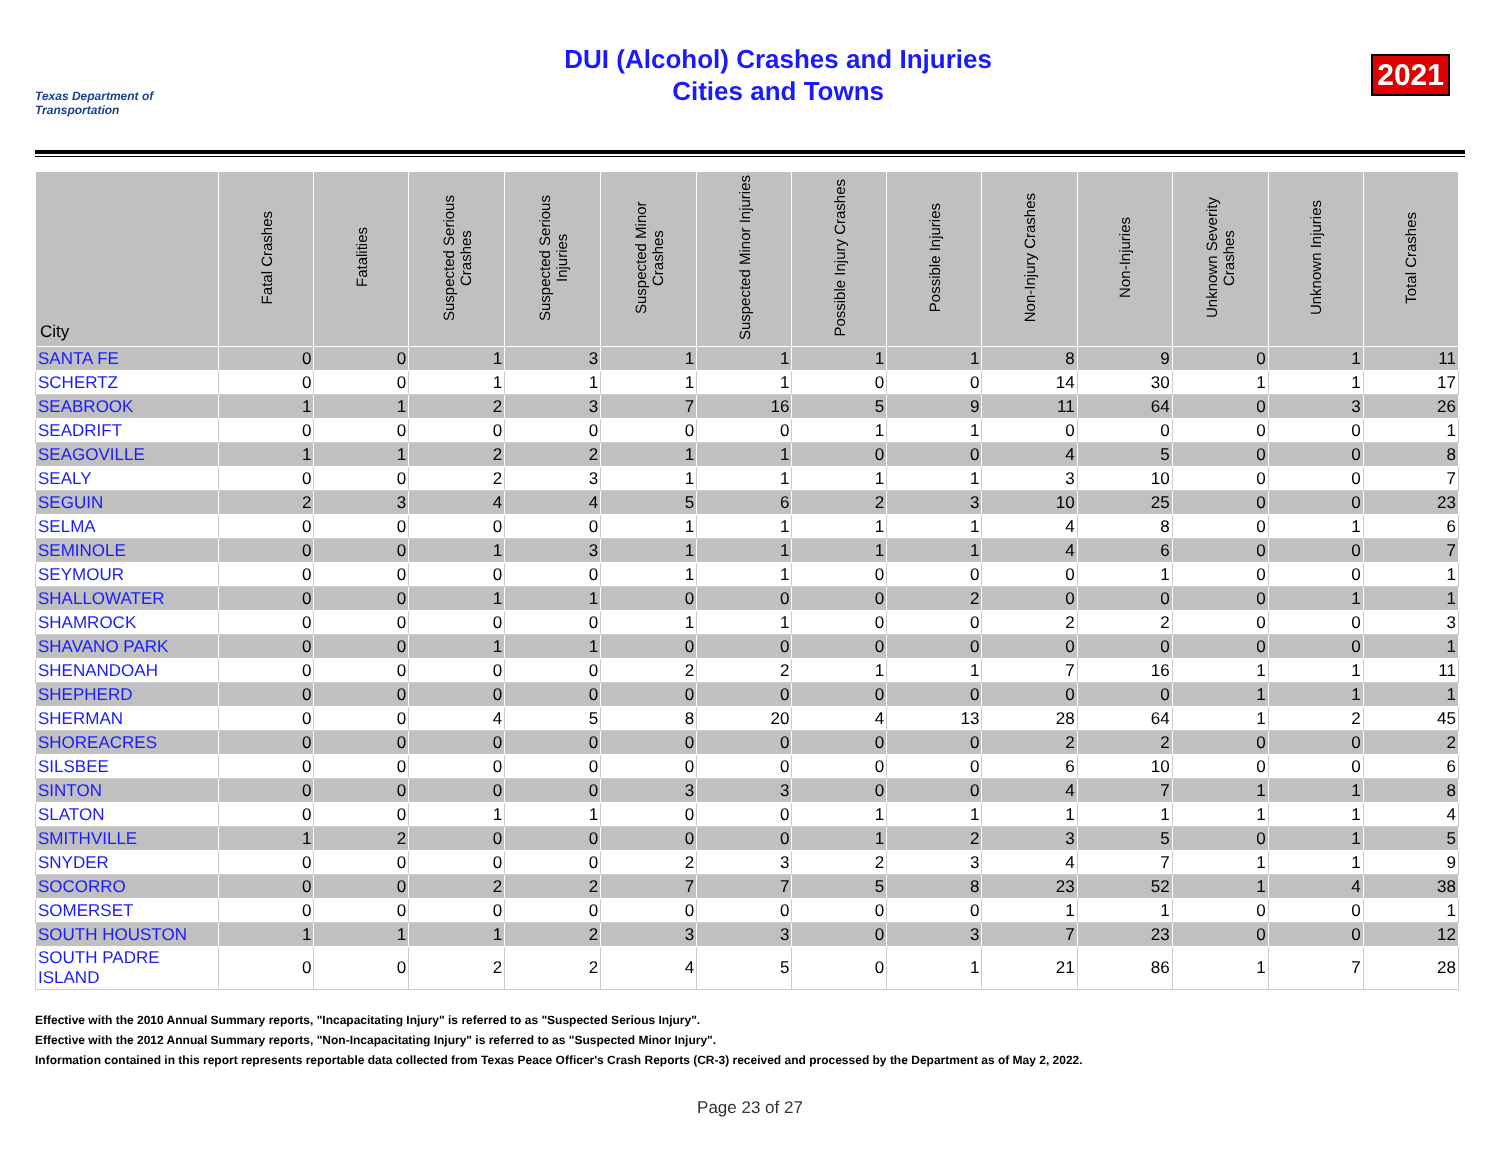Texas Department of Transportation
DUI (Alcohol) Crashes and Injuries
Cities and Towns
2021
| City | Fatal Crashes | Fatalities | Suspected Serious Crashes | Suspected Serious Injuries | Suspected Minor Crashes | Suspected Minor Injuries | Possible Injury Crashes | Possible Injuries | Non-Injury Crashes | Non-Injuries | Unknown Severity Crashes | Unknown Injuries | Total Crashes |
| --- | --- | --- | --- | --- | --- | --- | --- | --- | --- | --- | --- | --- | --- |
| SANTA FE | 0 | 0 | 1 | 3 | 1 | 1 | 1 | 1 | 8 | 9 | 0 | 1 | 11 |
| SCHERTZ | 0 | 0 | 1 | 1 | 1 | 1 | 0 | 0 | 14 | 30 | 1 | 1 | 17 |
| SEABROOK | 1 | 1 | 2 | 3 | 7 | 16 | 5 | 9 | 11 | 64 | 0 | 3 | 26 |
| SEADRIFT | 0 | 0 | 0 | 0 | 0 | 0 | 1 | 1 | 0 | 0 | 0 | 0 | 1 |
| SEAGOVILLE | 1 | 1 | 2 | 2 | 1 | 1 | 0 | 0 | 4 | 5 | 0 | 0 | 8 |
| SEALY | 0 | 0 | 2 | 3 | 1 | 1 | 1 | 1 | 3 | 10 | 0 | 0 | 7 |
| SEGUIN | 2 | 3 | 4 | 4 | 5 | 6 | 2 | 3 | 10 | 25 | 0 | 0 | 23 |
| SELMA | 0 | 0 | 0 | 0 | 1 | 1 | 1 | 1 | 4 | 8 | 0 | 1 | 6 |
| SEMINOLE | 0 | 0 | 1 | 3 | 1 | 1 | 1 | 1 | 4 | 6 | 0 | 0 | 7 |
| SEYMOUR | 0 | 0 | 0 | 0 | 1 | 1 | 0 | 0 | 0 | 1 | 0 | 0 | 1 |
| SHALLOWATER | 0 | 0 | 1 | 1 | 0 | 0 | 0 | 2 | 0 | 0 | 0 | 1 | 1 |
| SHAMROCK | 0 | 0 | 0 | 0 | 1 | 1 | 0 | 0 | 2 | 2 | 0 | 0 | 3 |
| SHAVANO PARK | 0 | 0 | 1 | 1 | 0 | 0 | 0 | 0 | 0 | 0 | 0 | 0 | 1 |
| SHENANDOAH | 0 | 0 | 0 | 0 | 2 | 2 | 1 | 1 | 7 | 16 | 1 | 1 | 11 |
| SHEPHERD | 0 | 0 | 0 | 0 | 0 | 0 | 0 | 0 | 0 | 0 | 1 | 1 | 1 |
| SHERMAN | 0 | 0 | 4 | 5 | 8 | 20 | 4 | 13 | 28 | 64 | 1 | 2 | 45 |
| SHOREACRES | 0 | 0 | 0 | 0 | 0 | 0 | 0 | 0 | 2 | 2 | 0 | 0 | 2 |
| SILSBEE | 0 | 0 | 0 | 0 | 0 | 0 | 0 | 0 | 6 | 10 | 0 | 0 | 6 |
| SINTON | 0 | 0 | 0 | 0 | 3 | 3 | 0 | 0 | 4 | 7 | 1 | 1 | 8 |
| SLATON | 0 | 0 | 1 | 1 | 0 | 0 | 1 | 1 | 1 | 1 | 1 | 1 | 4 |
| SMITHVILLE | 1 | 2 | 0 | 0 | 0 | 0 | 1 | 2 | 3 | 5 | 0 | 1 | 5 |
| SNYDER | 0 | 0 | 0 | 0 | 2 | 3 | 2 | 3 | 4 | 7 | 1 | 1 | 9 |
| SOCORRO | 0 | 0 | 2 | 2 | 7 | 7 | 5 | 8 | 23 | 52 | 1 | 4 | 38 |
| SOMERSET | 0 | 0 | 0 | 0 | 0 | 0 | 0 | 0 | 1 | 1 | 0 | 0 | 1 |
| SOUTH HOUSTON | 1 | 1 | 1 | 2 | 3 | 3 | 0 | 3 | 7 | 23 | 0 | 0 | 12 |
| SOUTH PADRE ISLAND | 0 | 0 | 2 | 2 | 4 | 5 | 0 | 1 | 21 | 86 | 1 | 7 | 28 |
Effective with the 2010 Annual Summary reports, "Incapacitating Injury" is referred to as "Suspected Serious Injury".
Effective with the 2012 Annual Summary reports, "Non-Incapacitating Injury" is referred to as "Suspected Minor Injury".
Information contained in this report represents reportable data collected from Texas Peace Officer's Crash Reports (CR-3) received and processed by the Department as of May 2, 2022.
Page 23 of 27